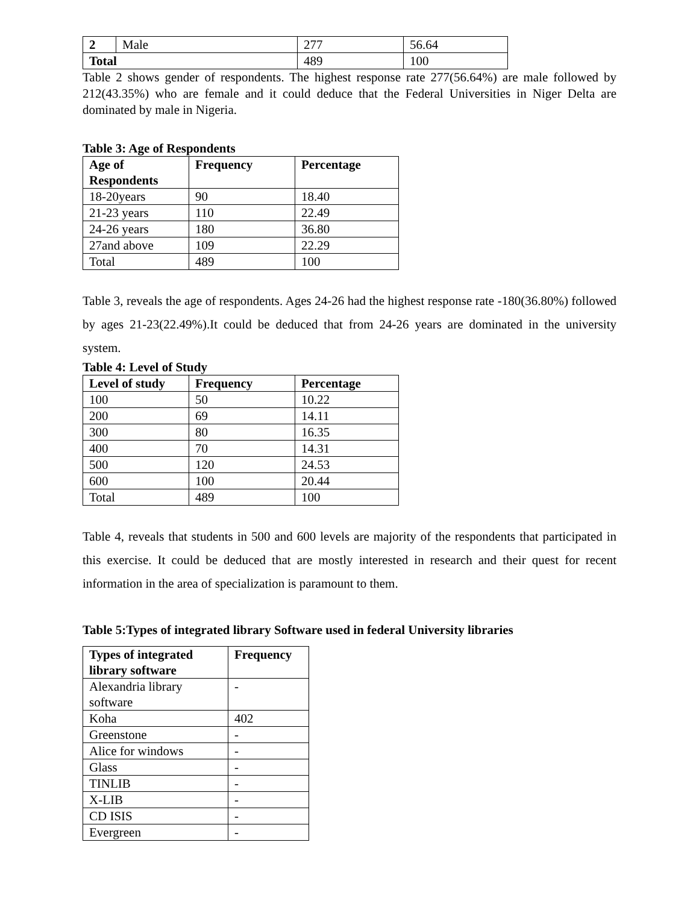| 2 | Male | 277 | 56.64 |
| Total | | 489 | 100 |
Table 2 shows gender of respondents. The highest response rate 277(56.64%) are male followed by 212(43.35%) who are female and it could deduce that the Federal Universities in Niger Delta are dominated by male in Nigeria.
Table 3: Age of Respondents
| Age of Respondents | Frequency | Percentage |
| --- | --- | --- |
| 18-20years | 90 | 18.40 |
| 21-23 years | 110 | 22.49 |
| 24-26 years | 180 | 36.80 |
| 27and above | 109 | 22.29 |
| Total | 489 | 100 |
Table 3, reveals the age of respondents. Ages 24-26 had the highest response rate -180(36.80%) followed by ages 21-23(22.49%).It could be deduced that from 24-26 years are dominated in the university system.
Table 4: Level of Study
| Level of study | Frequency | Percentage |
| --- | --- | --- |
| 100 | 50 | 10.22 |
| 200 | 69 | 14.11 |
| 300 | 80 | 16.35 |
| 400 | 70 | 14.31 |
| 500 | 120 | 24.53 |
| 600 | 100 | 20.44 |
| Total | 489 | 100 |
Table 4, reveals that students in 500 and 600 levels are majority of the respondents that participated in this exercise. It could be deduced that are mostly interested in research and their quest for recent information in the area of specialization is paramount to them.
Table 5:Types of integrated library Software used in federal University libraries
| Types of integrated library software | Frequency |
| --- | --- |
| Alexandria library software | - |
| Koha | 402 |
| Greenstone | - |
| Alice for windows | - |
| Glass | - |
| TINLIB | - |
| X-LIB | - |
| CD ISIS | - |
| Evergreen | - |